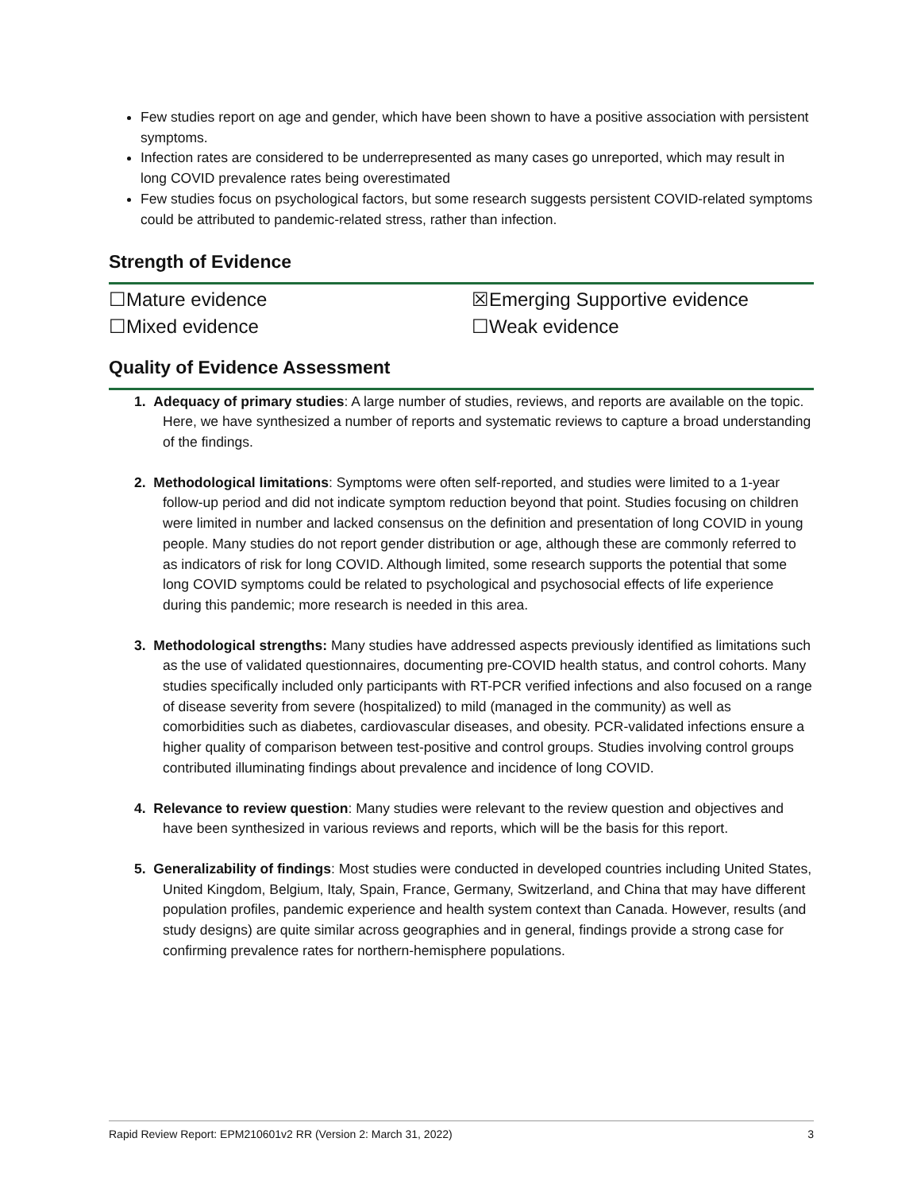Few studies report on age and gender, which have been shown to have a positive association with persistent symptoms.
Infection rates are considered to be underrepresented as many cases go unreported, which may result in long COVID prevalence rates being overestimated
Few studies focus on psychological factors, but some research suggests persistent COVID-related symptoms could be attributed to pandemic-related stress, rather than infection.
Strength of Evidence
☐Mature evidence
☒Emerging Supportive evidence
☐Mixed evidence
☐Weak evidence
Quality of Evidence Assessment
1. Adequacy of primary studies: A large number of studies, reviews, and reports are available on the topic. Here, we have synthesized a number of reports and systematic reviews to capture a broad understanding of the findings.
2. Methodological limitations: Symptoms were often self-reported, and studies were limited to a 1-year follow-up period and did not indicate symptom reduction beyond that point. Studies focusing on children were limited in number and lacked consensus on the definition and presentation of long COVID in young people. Many studies do not report gender distribution or age, although these are commonly referred to as indicators of risk for long COVID. Although limited, some research supports the potential that some long COVID symptoms could be related to psychological and psychosocial effects of life experience during this pandemic; more research is needed in this area.
3. Methodological strengths: Many studies have addressed aspects previously identified as limitations such as the use of validated questionnaires, documenting pre-COVID health status, and control cohorts. Many studies specifically included only participants with RT-PCR verified infections and also focused on a range of disease severity from severe (hospitalized) to mild (managed in the community) as well as comorbidities such as diabetes, cardiovascular diseases, and obesity. PCR-validated infections ensure a higher quality of comparison between test-positive and control groups. Studies involving control groups contributed illuminating findings about prevalence and incidence of long COVID.
4. Relevance to review question: Many studies were relevant to the review question and objectives and have been synthesized in various reviews and reports, which will be the basis for this report.
5. Generalizability of findings: Most studies were conducted in developed countries including United States, United Kingdom, Belgium, Italy, Spain, France, Germany, Switzerland, and China that may have different population profiles, pandemic experience and health system context than Canada. However, results (and study designs) are quite similar across geographies and in general, findings provide a strong case for confirming prevalence rates for northern-hemisphere populations.
Rapid Review Report: EPM210601v2 RR (Version 2: March 31, 2022) 3